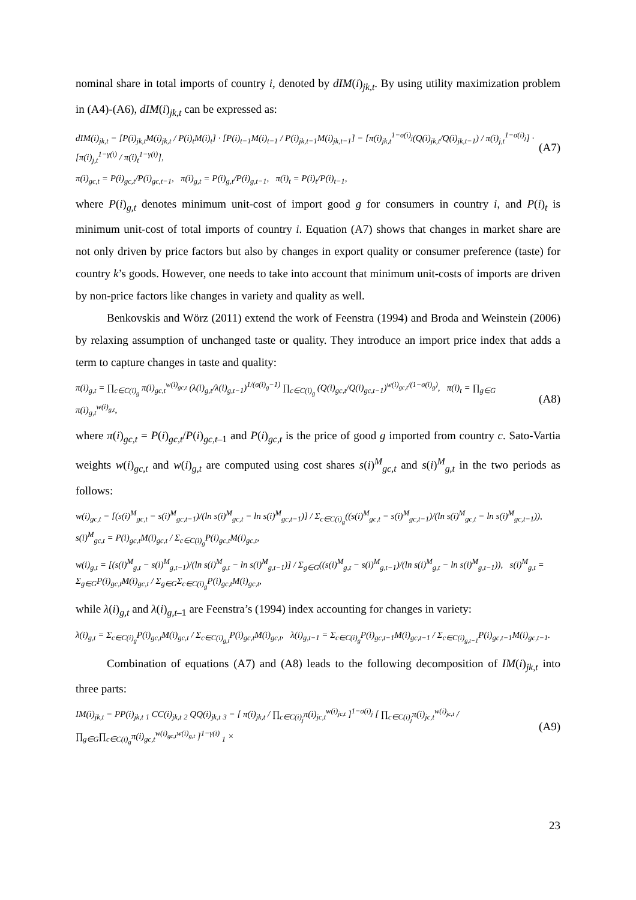nominal share in total imports of country i, denoted by dIM(i)<sub>jk,t</sub>. By using utility maximization problem in (A4)-(A6), dIM(i)<sub>jk,t</sub> can be expressed as:
dIM(i)<sub>jk,t</sub> = [P(i)<sub>jk,t</sub>M(i)<sub>jk,t</sub> / P(i)<sub>t</sub>M(i)<sub>t</sub>] · [P(i)<sub>t−1</sub>M(i)<sub>t−1</sub> / P(i)<sub>jk,t−1</sub>M(i)<sub>jk,t−1</sub>] = [π(i)<sub>jk,t</sub><sup>1−σ(i)<sub>j</sub></sup>(Q(i)<sub>jk,t</sub>/Q(i)<sub>jk,t−1</sub>) / π(i)<sub>j,t</sub><sup>1−σ(i)<sub>j</sub></sup>] · [π(i)<sub>j,t</sub><sup>1−γ(i)</sup> / π(i)<sub>t</sub><sup>1−γ(i)</sup>], (A7)
π(i)<sub>gc,t</sub> = P(i)<sub>gc,t</sub>/P(i)<sub>gc,t−1</sub>, π(i)<sub>g,t</sub> = P(i)<sub>g,t</sub>/P(i)<sub>g,t−1</sub>, π(i)<sub>t</sub> = P(i)<sub>t</sub>/P(i)<sub>t−1</sub>,
where P(i)<sub>g,t</sub> denotes minimum unit-cost of import good g for consumers in country i, and P(i)<sub>t</sub> is minimum unit-cost of total imports of country i. Equation (A7) shows that changes in market share are not only driven by price factors but also by changes in export quality or consumer preference (taste) for country k’s goods. However, one needs to take into account that minimum unit-costs of imports are driven by non-price factors like changes in variety and quality as well.
Benkovskis and Wörz (2011) extend the work of Feenstra (1994) and Broda and Weinstein (2006) by relaxing assumption of unchanged taste or quality. They introduce an import price index that adds a term to capture changes in taste and quality:
π(i)<sub>g,t</sub> = ∏<sub>c∈C(i)<sub>g</sub></sub> π(i)<sub>gc,t</sub><sup>w(i)<sub>gc,t</sub></sup> (λ(i)<sub>g,t</sub>/λ(i)<sub>g,t−1</sub>)<sup>1/(σ(i)<sub>g</sub>−1)</sup> ∏<sub>c∈C(i)<sub>g</sub></sub> (Q(i)<sub>gc,t</sub>/Q(i)<sub>gc,t−1</sub>)<sup>w(i)<sub>gc,t</sub>/(1−σ(i)<sub>g</sub>)</sup>, π(i)<sub>t</sub> = ∏<sub>g∈G</sub> π(i)<sub>g,t</sub><sup>w(i)<sub>g,t</sub></sup>, (A8)
where π(i)<sub>gc,t</sub> = P(i)<sub>gc,t</sub>/P(i)<sub>gc,t–1</sub> and P(i)<sub>gc,t</sub> is the price of good g imported from country c. Sato-Vartia weights w(i)<sub>gc,t</sub> and w(i)<sub>g,t</sub> are computed using cost shares s(i)<sup>M</sup><sub>gc,t</sub> and s(i)<sup>M</sup><sub>g,t</sub> in the two periods as follows:
w(i)<sub>gc,t</sub> = [(s(i)<sup>M</sup><sub>gc,t</sub> − s(i)<sup>M</sup><sub>gc,t−1</sub>)/(ln s(i)<sup>M</sup><sub>gc,t</sub> − ln s(i)<sup>M</sup><sub>gc,t−1</sub>)] / Σ<sub>c∈C(i)<sub>g</sub></sub>((s(i)<sup>M</sup><sub>gc,t</sub> − s(i)<sup>M</sup><sub>gc,t−1</sub>)/(ln s(i)<sup>M</sup><sub>gc,t</sub> − ln s(i)<sup>M</sup><sub>gc,t−1</sub>)), s(i)<sup>M</sup><sub>gc,t</sub> = P(i)<sub>gc,t</sub>M(i)<sub>gc,t</sub> / Σ<sub>c∈C(i)<sub>g</sub></sub>P(i)<sub>gc,t</sub>M(i)<sub>gc,t</sub>,
w(i)<sub>g,t</sub> = [(s(i)<sup>M</sup><sub>g,t</sub> − s(i)<sup>M</sup><sub>g,t−1</sub>)/(ln s(i)<sup>M</sup><sub>g,t</sub> − ln s(i)<sup>M</sup><sub>g,t−1</sub>)] / Σ<sub>g∈G</sub>((s(i)<sup>M</sup><sub>g,t</sub> − s(i)<sup>M</sup><sub>g,t−1</sub>)/(ln s(i)<sup>M</sup><sub>g,t</sub> − ln s(i)<sup>M</sup><sub>g,t−1</sub>)), s(i)<sup>M</sup><sub>g,t</sub> = Σ<sub>g∈G</sub>P(i)<sub>gc,t</sub>M(i)<sub>gc,t</sub> / Σ<sub>g∈G</sub>Σ<sub>c∈C(i)<sub>g</sub></sub>P(i)<sub>gc,t</sub>M(i)<sub>gc,t</sub>,
while λ(i)<sub>g,t</sub> and λ(i)<sub>g,t–1</sub> are Feenstra’s (1994) index accounting for changes in variety:
λ(i)<sub>g,t</sub> = Σ<sub>c∈C(i)<sub>g</sub></sub>P(i)<sub>gc,t</sub>M(i)<sub>gc,t</sub> / Σ<sub>c∈C(i)<sub>g,t</sub></sub>P(i)<sub>gc,t</sub>M(i)<sub>gc,t</sub>, λ(i)<sub>g,t−1</sub> = Σ<sub>c∈C(i)<sub>g</sub></sub>P(i)<sub>gc,t−1</sub>M(i)<sub>gc,t−1</sub> / Σ<sub>c∈C(i)<sub>g,t−1</sub></sub>P(i)<sub>gc,t−1</sub>M(i)<sub>gc,t−1</sub>.
Combination of equations (A7) and (A8) leads to the following decomposition of IM(i)<sub>jk,t</sub> into three parts:
IM(i)<sub>jk,t</sub> = PP(i)<sub>jk,t</sub> <sub>1</sub> CC(i)<sub>jk,t</sub> <sub>2</sub> QQ(i)<sub>jk,t</sub> <sub>3</sub> = [ π(i)<sub>jk,t</sub> / ∏<sub>c∈C(i)<sub>j</sub></sub>π(i)<sub>jc,t</sub><sup>w(i)<sub>jc,t</sub></sup> ]<sup>1−σ(i)<sub>j</sub></sup> [ ∏<sub>c∈C(i)<sub>j</sub></sub>π(i)<sub>jc,t</sub><sup>w(i)<sub>jc,t</sub></sup> / ∏<sub>g∈G</sub>∏<sub>c∈C(i)<sub>g</sub></sub>π(i)<sub>gc,t</sub><sup>w(i)<sub>gc,t</sub>w(i)<sub>g,t</sub></sup> ]<sup>1−γ(i)</sup> <sub>1</sub> × (A9)
23